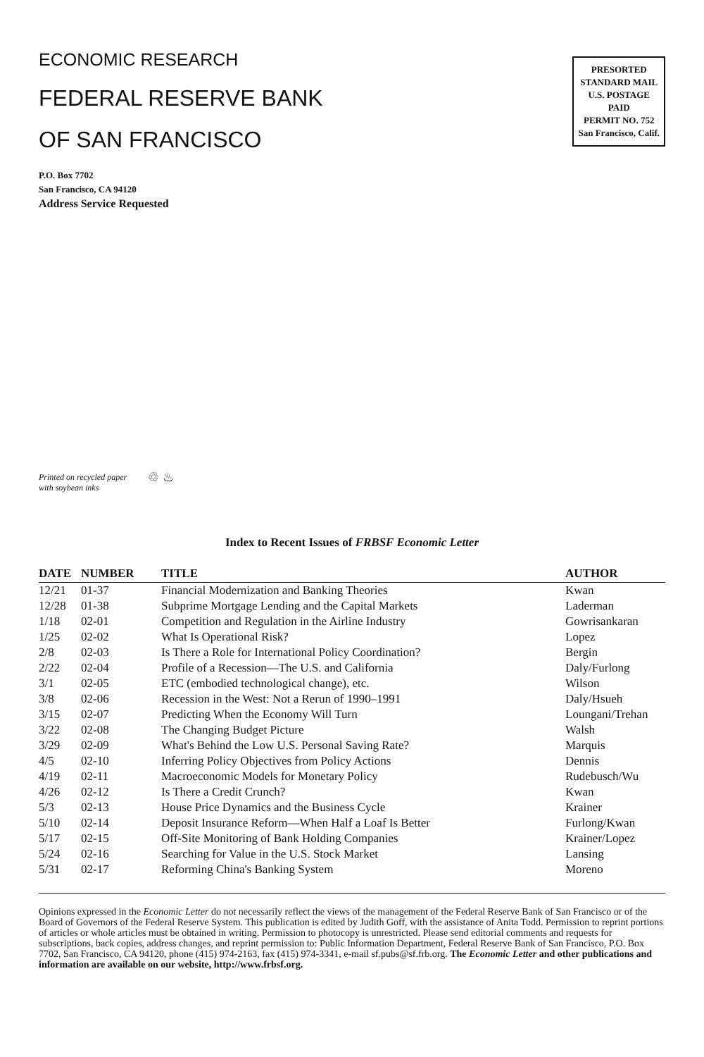PRESORTED
STANDARD MAIL
U.S. POSTAGE
PAID
PERMIT NO. 752
San Francisco, Calif.
ECONOMIC RESEARCH
FEDERAL RESERVE BANK
OF SAN FRANCISCO
P.O. Box 7702
San Francisco, CA 94120
Address Service Requested
Printed on recycled paper
with soybean inks
♲ ♨
Index to Recent Issues of FRBSF Economic Letter
| DATE | NUMBER | TITLE | AUTHOR |
| --- | --- | --- | --- |
| 12/21 | 01-37 | Financial Modernization and Banking Theories | Kwan |
| 12/28 | 01-38 | Subprime Mortgage Lending and the Capital Markets | Laderman |
| 1/18 | 02-01 | Competition and Regulation in the Airline Industry | Gowrisankaran |
| 1/25 | 02-02 | What Is Operational Risk? | Lopez |
| 2/8 | 02-03 | Is There a Role for International Policy Coordination? | Bergin |
| 2/22 | 02-04 | Profile of a Recession—The U.S. and California | Daly/Furlong |
| 3/1 | 02-05 | ETC (embodied technological change), etc. | Wilson |
| 3/8 | 02-06 | Recession in the West: Not a Rerun of 1990–1991 | Daly/Hsueh |
| 3/15 | 02-07 | Predicting When the Economy Will Turn | Loungani/Trehan |
| 3/22 | 02-08 | The Changing Budget Picture | Walsh |
| 3/29 | 02-09 | What's Behind the Low U.S. Personal Saving Rate? | Marquis |
| 4/5 | 02-10 | Inferring Policy Objectives from Policy Actions | Dennis |
| 4/19 | 02-11 | Macroeconomic Models for Monetary Policy | Rudebusch/Wu |
| 4/26 | 02-12 | Is There a Credit Crunch? | Kwan |
| 5/3 | 02-13 | House Price Dynamics and the Business Cycle | Krainer |
| 5/10 | 02-14 | Deposit Insurance Reform—When Half a Loaf Is Better | Furlong/Kwan |
| 5/17 | 02-15 | Off-Site Monitoring of Bank Holding Companies | Krainer/Lopez |
| 5/24 | 02-16 | Searching for Value in the U.S. Stock Market | Lansing |
| 5/31 | 02-17 | Reforming China's Banking System | Moreno |
Opinions expressed in the Economic Letter do not necessarily reflect the views of the management of the Federal Reserve Bank of San Francisco or of the Board of Governors of the Federal Reserve System. This publication is edited by Judith Goff, with the assistance of Anita Todd. Permission to reprint portions of articles or whole articles must be obtained in writing. Permission to photocopy is unrestricted. Please send editorial comments and requests for subscriptions, back copies, address changes, and reprint permission to: Public Information Department, Federal Reserve Bank of San Francisco, P.O. Box 7702, San Francisco, CA 94120, phone (415) 974-2163, fax (415) 974-3341, e-mail sf.pubs@sf.frb.org. The Economic Letter and other publications and information are available on our website, http://www.frbsf.org.